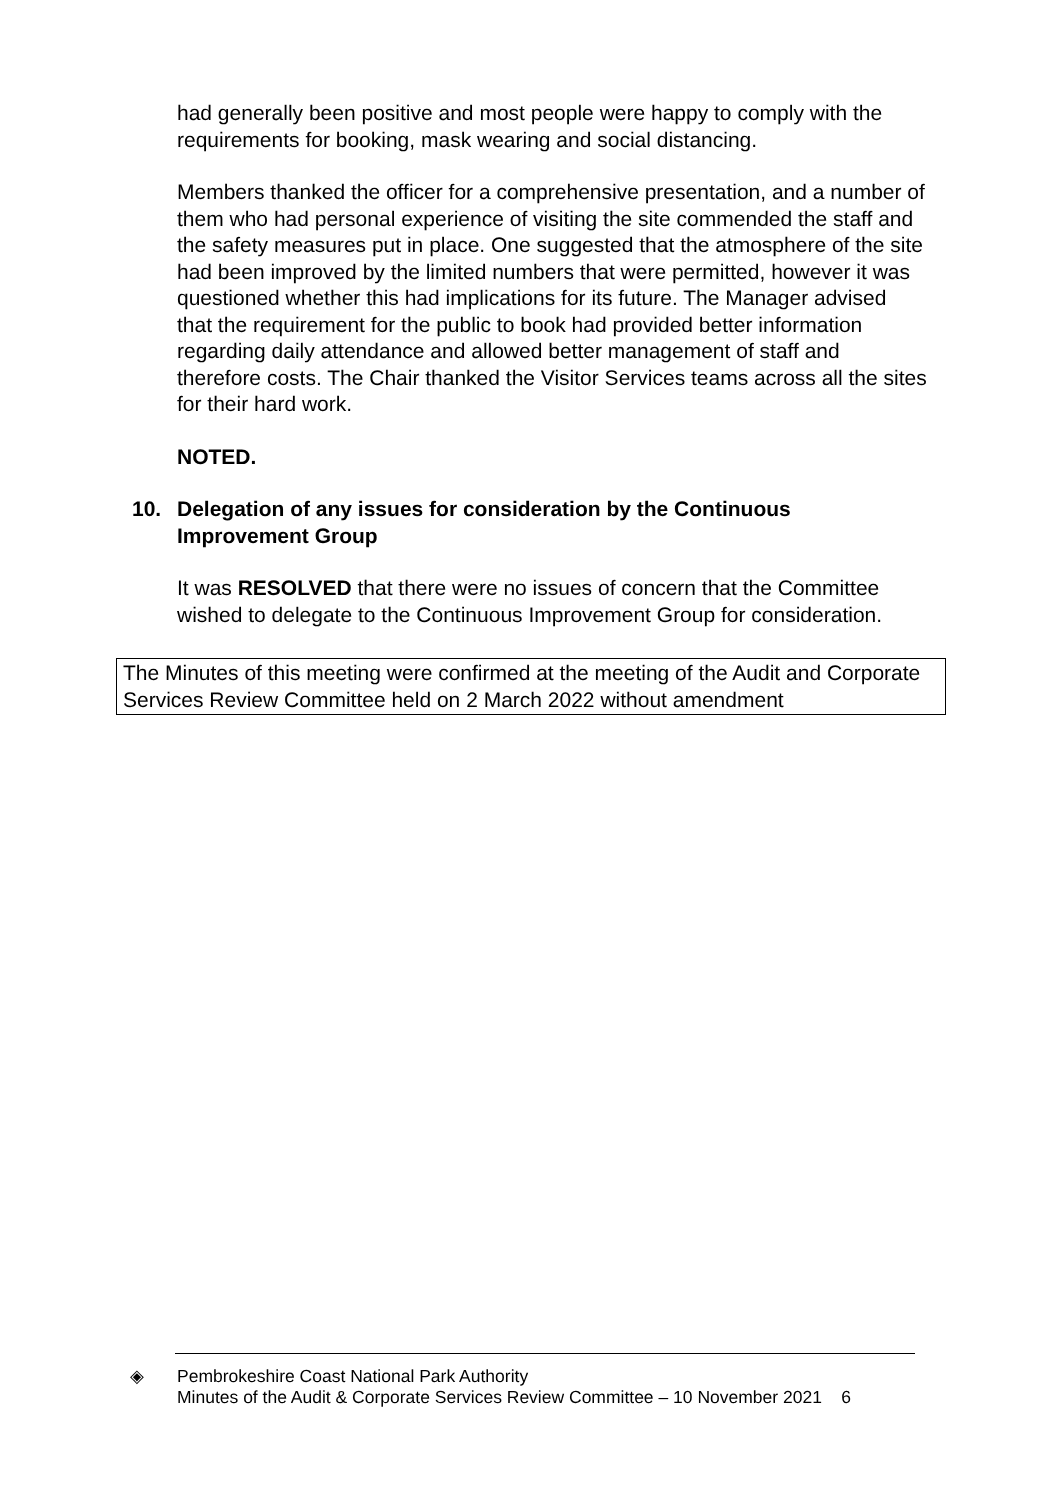had generally been positive and most people were happy to comply with the requirements for booking, mask wearing and social distancing.
Members thanked the officer for a comprehensive presentation, and a number of them who had personal experience of visiting the site commended the staff and the safety measures put in place. One suggested that the atmosphere of the site had been improved by the limited numbers that were permitted, however it was questioned whether this had implications for its future. The Manager advised that the requirement for the public to book had provided better information regarding daily attendance and allowed better management of staff and therefore costs. The Chair thanked the Visitor Services teams across all the sites for their hard work.
NOTED.
10. Delegation of any issues for consideration by the Continuous
Improvement Group
It was RESOLVED that there were no issues of concern that the Committee wished to delegate to the Continuous Improvement Group for consideration.
The Minutes of this meeting were confirmed at the meeting of the Audit and Corporate Services Review Committee held on 2 March 2022 without amendment
◈ Pembrokeshire Coast National Park Authority
Minutes of the Audit & Corporate Services Review Committee – 10 November 2021 6